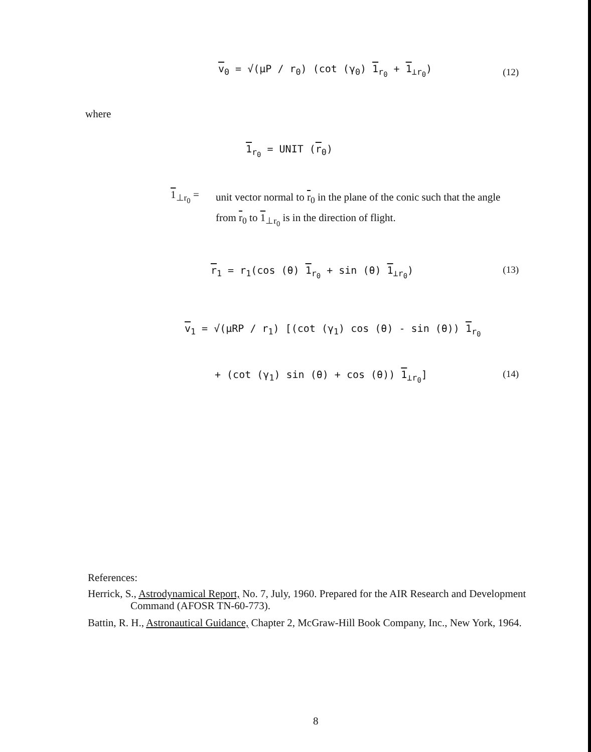v<sub>0</sub> = √(μP / r<sub>0</sub>) (cot (γ<sub>0</sub>) 1<sub>r<sub>0</sub></sub> + 1<sub>⊥r<sub>0</sub></sub>)
(12)
where
1<sub>r<sub>0</sub></sub> = UNIT (r<sub>0</sub>)
1<sub>⊥r<sub>0</sub></sub> =
unit vector normal to r<sub>0</sub> in the plane of the conic such that the angle from r<sub>0</sub> to 1<sub>⊥r<sub>0</sub></sub> is in the direction of flight.
r<sub>1</sub> = r<sub>1</sub>(cos (θ) 1<sub>r<sub>0</sub></sub> + sin (θ) 1<sub>⊥r<sub>0</sub></sub>)
(13)
v<sub>1</sub> = √(μRP / r<sub>1</sub>) [(cot (γ<sub>1</sub>) cos (θ) - sin (θ)) 1<sub>r<sub>0</sub></sub>
+ (cot (γ<sub>1</sub>) sin (θ) + cos (θ)) 1<sub>⊥r<sub>0</sub></sub>]
(14)
References:
Herrick, S., Astrodynamical Report, No. 7, July, 1960. Prepared for the AIR Research and Development Command (AFOSR TN-60-773).
Battin, R. H., Astronautical Guidance, Chapter 2, McGraw-Hill Book Company, Inc., New York, 1964.
8